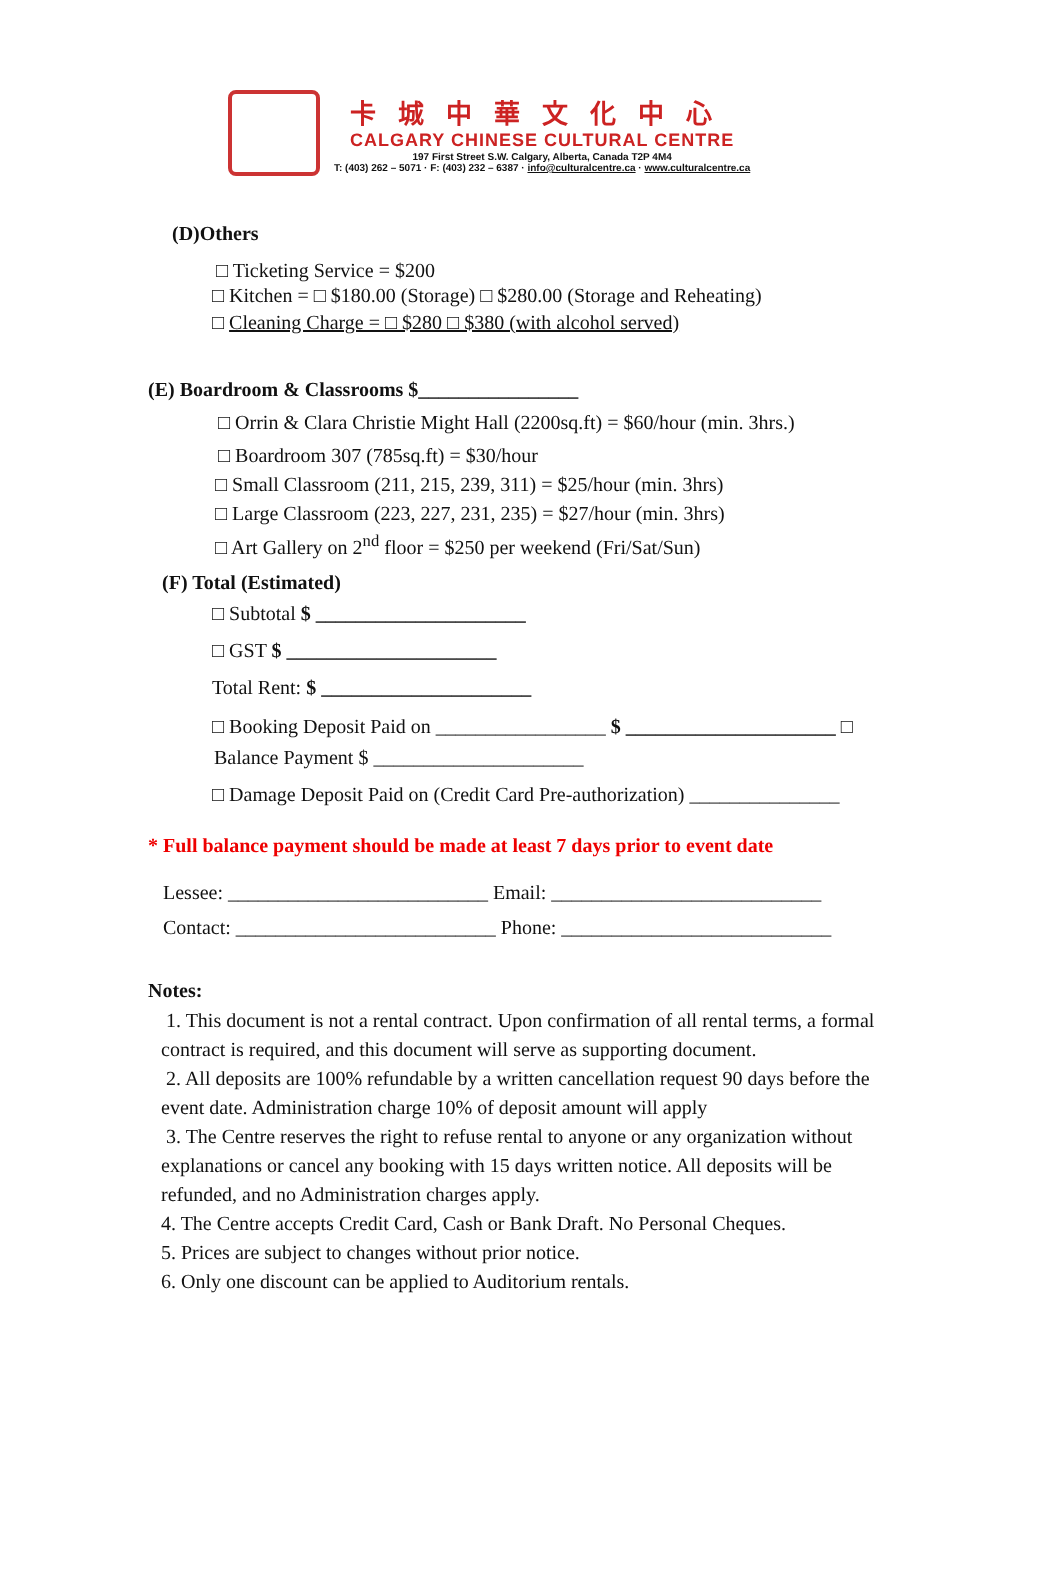卡城中華文化中心
CALGARY CHINESE CULTURAL CENTRE
197 First Street S.W. Calgary, Alberta, Canada T2P 4M4
T: (403) 262 – 5071 · F: (403) 232 – 6387 · info@culturalcentre.ca · www.culturalcentre.ca
(D)Others
□ Ticketing Service = $200
□ Kitchen = □ $180.00 (Storage) □ $280.00 (Storage and Reheating)
□ Cleaning Charge = □ $280 □ $380 (with alcohol served)
(E) Boardroom & Classrooms $________________
□ Orrin & Clara Christie Might Hall (2200sq.ft) = $60/hour (min. 3hrs.)
□ Boardroom 307 (785sq.ft) = $30/hour
□ Small Classroom (211, 215, 239, 311) = $25/hour (min. 3hrs)
□ Large Classroom (223, 227, 231, 235) = $27/hour (min. 3hrs)
□ Art Gallery on 2<sup>nd</sup> floor = $250 per weekend (Fri/Sat/Sun)
(F) Total (Estimated)
□ Subtotal $ _____________________
□ GST $ _____________________
Total Rent: $ _____________________
□ Booking Deposit Paid on _________________ $ _____________________ □
Balance Payment $ _____________________
□ Damage Deposit Paid on (Credit Card Pre-authorization) _______________
* Full balance payment should be made at least 7 days prior to event date
Lessee: __________________________ Email: ___________________________
Contact: __________________________ Phone: ___________________________
Notes:
1. This document is not a rental contract. Upon confirmation of all rental terms, a formal contract is required, and this document will serve as supporting document.
2. All deposits are 100% refundable by a written cancellation request 90 days before the event date. Administration charge 10% of deposit amount will apply
3. The Centre reserves the right to refuse rental to anyone or any organization without explanations or cancel any booking with 15 days written notice. All deposits will be refunded, and no Administration charges apply.
4. The Centre accepts Credit Card, Cash or Bank Draft. No Personal Cheques.
5. Prices are subject to changes without prior notice.
6. Only one discount can be applied to Auditorium rentals.